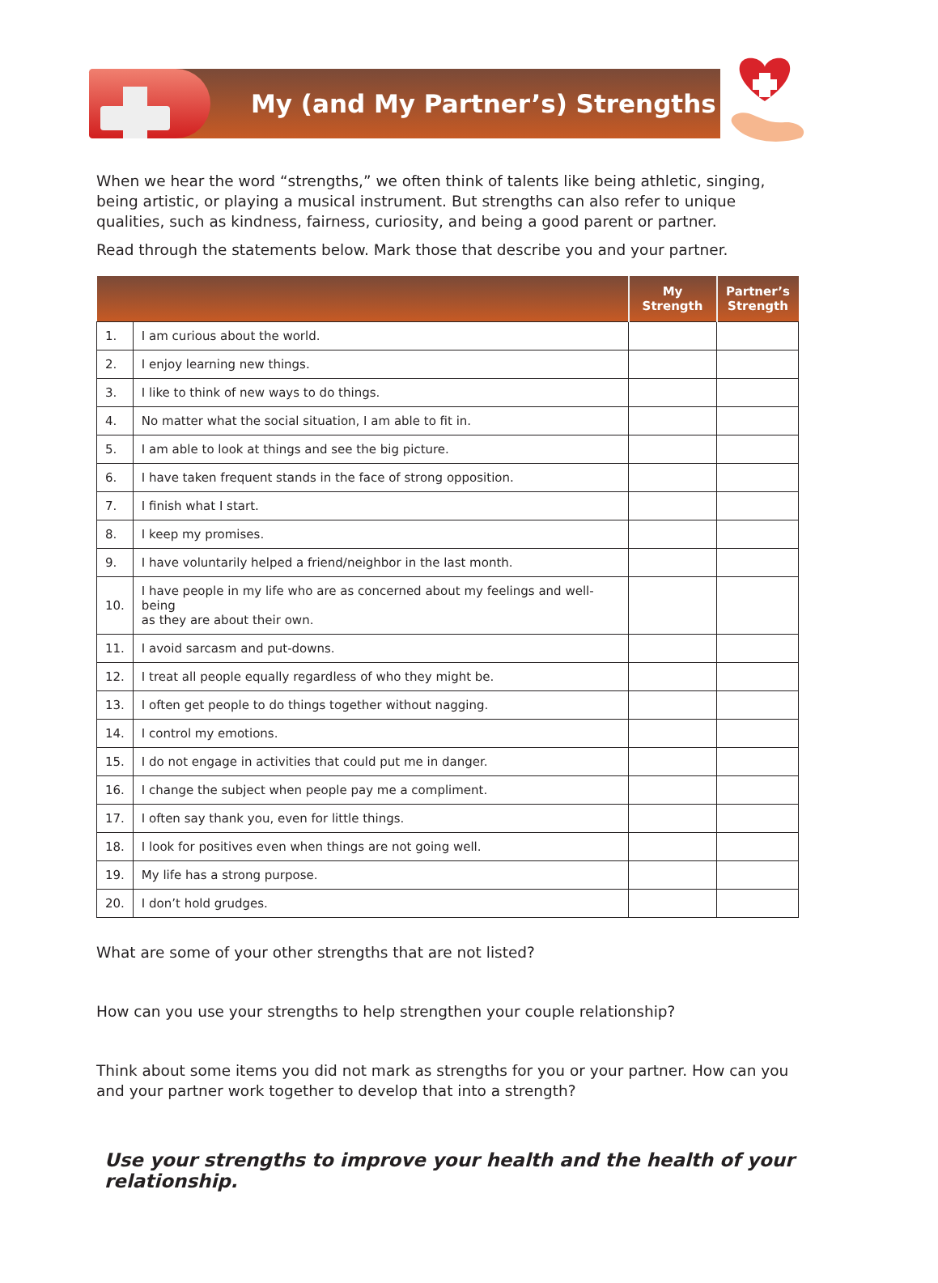My (and My Partner’s) Strengths
When we hear the word “strengths,” we often think of talents like being athletic, singing, being artistic, or playing a musical instrument. But strengths can also refer to unique qualities, such as kindness, fairness, curiosity, and being a good parent or partner.
Read through the statements below. Mark those that describe you and your partner.
| | | My Strength | Partner’s Strength |
| --- | --- | --- | --- |
| 1. | I am curious about the world. | | |
| 2. | I enjoy learning new things. | | |
| 3. | I like to think of new ways to do things. | | |
| 4. | No matter what the social situation, I am able to fit in. | | |
| 5. | I am able to look at things and see the big picture. | | |
| 6. | I have taken frequent stands in the face of strong opposition. | | |
| 7. | I finish what I start. | | |
| 8. | I keep my promises. | | |
| 9. | I have voluntarily helped a friend/neighbor in the last month. | | |
| 10. | I have people in my life who are as concerned about my feelings and well-being as they are about their own. | | |
| 11. | I avoid sarcasm and put-downs. | | |
| 12. | I treat all people equally regardless of who they might be. | | |
| 13. | I often get people to do things together without nagging. | | |
| 14. | I control my emotions. | | |
| 15. | I do not engage in activities that could put me in danger. | | |
| 16. | I change the subject when people pay me a compliment. | | |
| 17. | I often say thank you, even for little things. | | |
| 18. | I look for positives even when things are not going well. | | |
| 19. | My life has a strong purpose. | | |
| 20. | I don’t hold grudges. | | |
What are some of your other strengths that are not listed?
How can you use your strengths to help strengthen your couple relationship?
Think about some items you did not mark as strengths for you or your partner. How can you and your partner work together to develop that into a strength?
Use your strengths to improve your health and the health of your relationship.